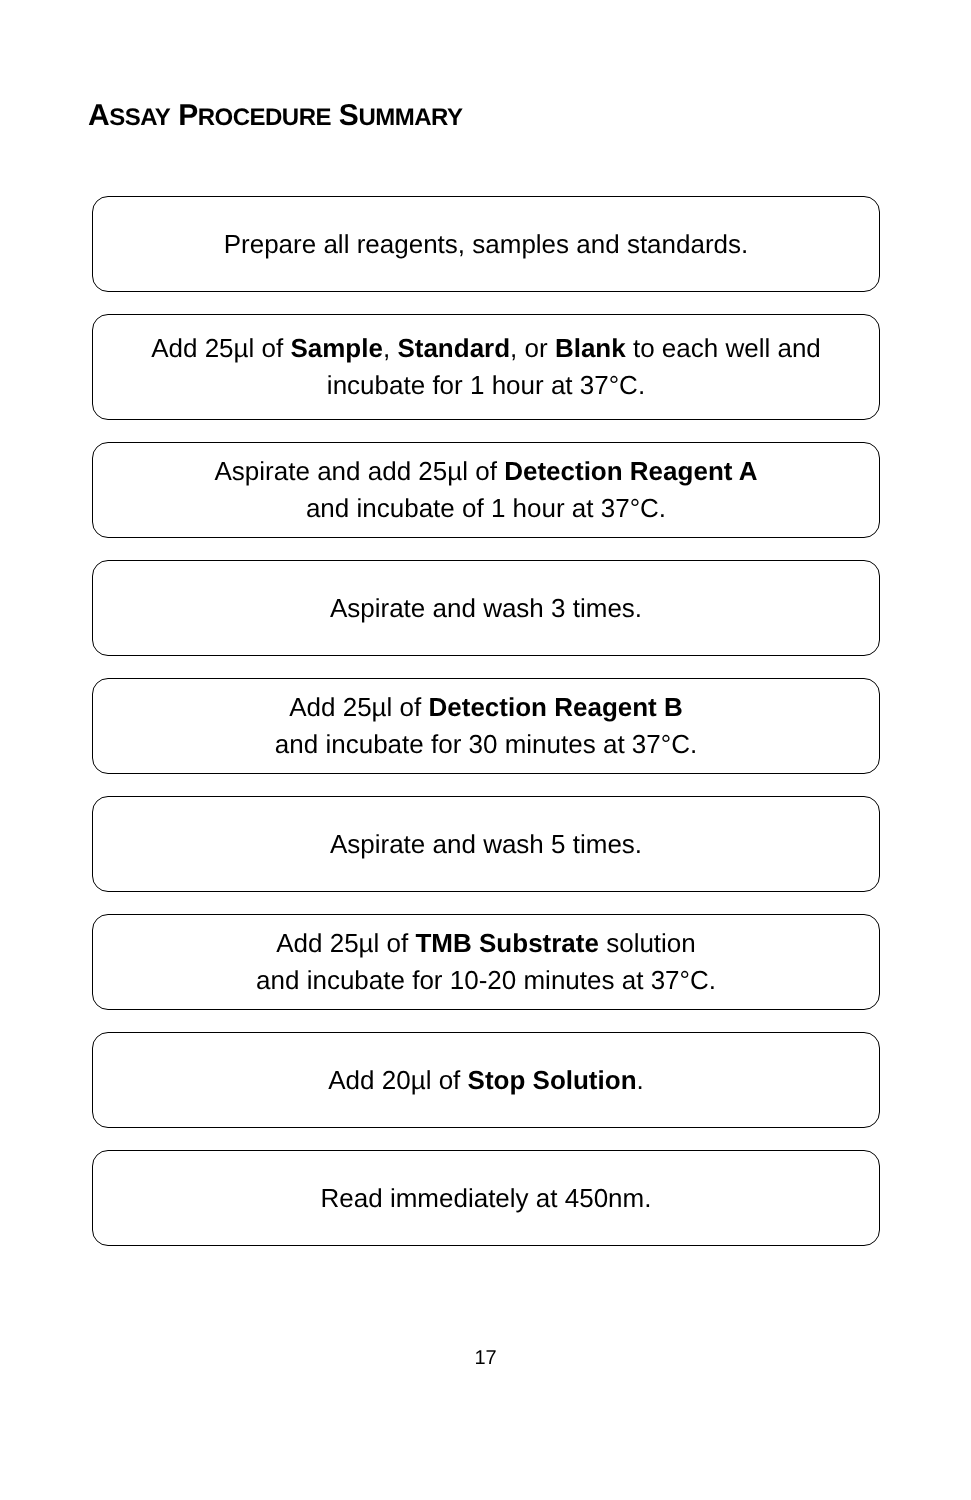ASSAY PROCEDURE SUMMARY
Prepare all reagents, samples and standards.
Add 25µl of Sample, Standard, or Blank to each well and
incubate for 1 hour at 37°C.
Aspirate and add 25µl of Detection Reagent A
and incubate of 1 hour at 37°C.
Aspirate and wash 3 times.
Add 25µl of Detection Reagent B
and incubate for 30 minutes at 37°C.
Aspirate and wash 5 times.
Add 25µl of TMB Substrate solution
and incubate for 10-20 minutes at 37°C.
Add 20µl of Stop Solution.
Read immediately at 450nm.
17